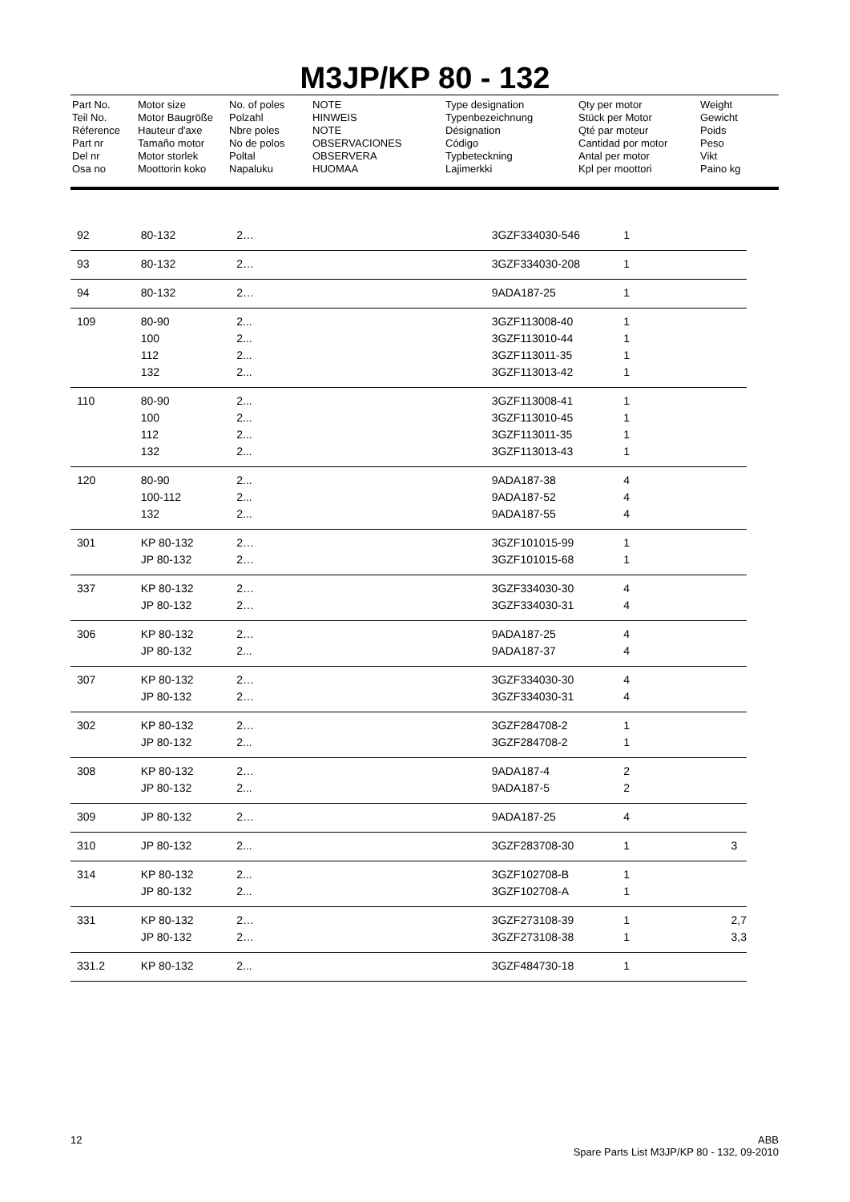M3JP/KP 80 - 132
Part No.
Teil No.
Réference
Part nr
Del nr
Osa no
Motor size
Motor Baugröße
Hauteur d'axe
Tamaño motor
Motor storlek
Moottorin koko
No. of poles
Polzahl
Nbre poles
No de polos
Poltal
Napaluku
NOTE
HINWEIS
NOTE
OBSERVACIONES
OBSERVERA
HUOMAA
Type designation
Typenbezeichnung
Désignation
Código
Typbeteckning
Lajimerkki
Qty per motor
Stück per Motor
Qté par moteur
Cantidad por motor
Antal per motor
Kpl per moottori
Weight
Gewicht
Poids
Peso
Vikt
Paino kg
| 92 | 80-132 | 2… | | 3GZF334030-546 | 1 | |
| 93 | 80-132 | 2… | | 3GZF334030-208 | 1 | |
| 94 | 80-132 | 2… | | 9ADA187-25 | 1 | |
| 109 | 80-90 | 2... | | 3GZF113008-40 | 1 | |
| | 100 | 2... | | 3GZF113010-44 | 1 | |
| | 112 | 2... | | 3GZF113011-35 | 1 | |
| | 132 | 2... | | 3GZF113013-42 | 1 | |
| 110 | 80-90 | 2... | | 3GZF113008-41 | 1 | |
| | 100 | 2... | | 3GZF113010-45 | 1 | |
| | 112 | 2... | | 3GZF113011-35 | 1 | |
| | 132 | 2... | | 3GZF113013-43 | 1 | |
| 120 | 80-90 | 2... | | 9ADA187-38 | 4 | |
| | 100-112 | 2... | | 9ADA187-52 | 4 | |
| | 132 | 2... | | 9ADA187-55 | 4 | |
| 301 | KP 80-132 | 2… | | 3GZF101015-99 | 1 | |
| | JP 80-132 | 2… | | 3GZF101015-68 | 1 | |
| 337 | KP 80-132 | 2… | | 3GZF334030-30 | 4 | |
| | JP 80-132 | 2… | | 3GZF334030-31 | 4 | |
| 306 | KP 80-132 | 2… | | 9ADA187-25 | 4 | |
| | JP 80-132 | 2... | | 9ADA187-37 | 4 | |
| 307 | KP 80-132 | 2… | | 3GZF334030-30 | 4 | |
| | JP 80-132 | 2… | | 3GZF334030-31 | 4 | |
| 302 | KP 80-132 | 2… | | 3GZF284708-2 | 1 | |
| | JP 80-132 | 2... | | 3GZF284708-2 | 1 | |
| 308 | KP 80-132 | 2… | | 9ADA187-4 | 2 | |
| | JP 80-132 | 2... | | 9ADA187-5 | 2 | |
| 309 | JP 80-132 | 2… | | 9ADA187-25 | 4 | |
| 310 | JP 80-132 | 2... | | 3GZF283708-30 | 1 | 3 |
| 314 | KP 80-132 | 2... | | 3GZF102708-B | 1 | |
| | JP 80-132 | 2... | | 3GZF102708-A | 1 | |
| 331 | KP 80-132 | 2… | | 3GZF273108-39 | 1 | 2,7 |
| | JP 80-132 | 2… | | 3GZF273108-38 | 1 | 3,3 |
| 331.2 | KP 80-132 | 2... | | 3GZF484730-18 | 1 | |
12
ABB
Spare Parts List M3JP/KP 80 - 132, 09-2010